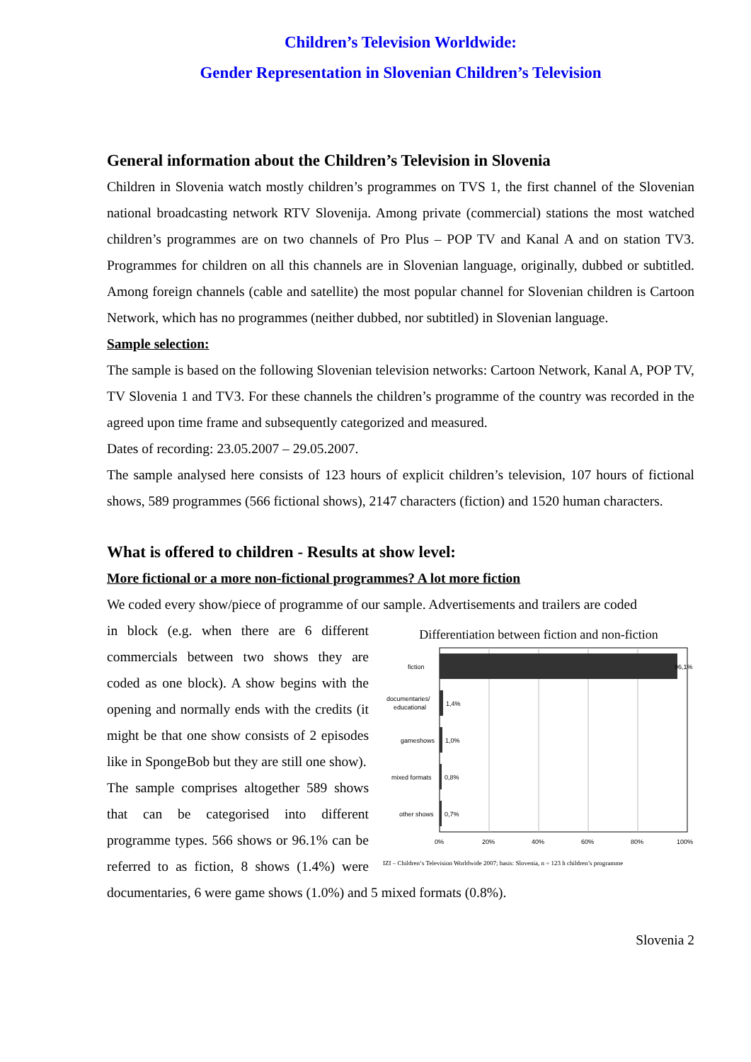Children’s Television Worldwide:
Gender Representation in Slovenian Children’s Television
General information about the Children’s Television in Slovenia
Children in Slovenia watch mostly children’s programmes on TVS 1, the first channel of the Slovenian national broadcasting network RTV Slovenija. Among private (commercial) stations the most watched children’s programmes are on two channels of Pro Plus – POP TV and Kanal A and on station TV3. Programmes for children on all this channels are in Slovenian language, originally, dubbed or subtitled. Among foreign channels (cable and satellite) the most popular channel for Slovenian children is Cartoon Network, which has no programmes (neither dubbed, nor subtitled) in Slovenian language.
Sample selection:
The sample is based on the following Slovenian television networks: Cartoon Network, Kanal A, POP TV, TV Slovenia 1 and TV3. For these channels the children’s programme of the country was recorded in the agreed upon time frame and subsequently categorized and measured.
Dates of recording: 23.05.2007 – 29.05.2007.
The sample analysed here consists of 123 hours of explicit children’s television, 107 hours of fictional shows, 589 programmes (566 fictional shows), 2147 characters (fiction) and 1520 human characters.
What is offered to children - Results at show level:
More fictional or a more non-fictional programmes? A lot more fiction
We coded every show/piece of programme of our sample. Advertisements and trailers are coded
Differentiation between fiction and non-fiction
fiction
96,1%
documentaries/
educational
1,4%
gameshows
1,0%
mixed formats
0,8%
other shows
0,7%
0%
20%
40%
60%
80%
100%
IZI – Children‘s Television Worldwide 2007; basis: Slovenia, n = 123 h children’s programme
in block (e.g. when there are 6 different commercials between two shows they are coded as one block). A show begins with the opening and normally ends with the credits (it might be that one show consists of 2 episodes like in SpongeBob but they are still one show).
The sample comprises altogether 589 shows that can be categorised into different programme types. 566 shows or 96.1% can be referred to as fiction, 8 shows (1.4%) were documentaries, 6 were game shows (1.0%) and 5 mixed formats (0.8%).
Slovenia 2